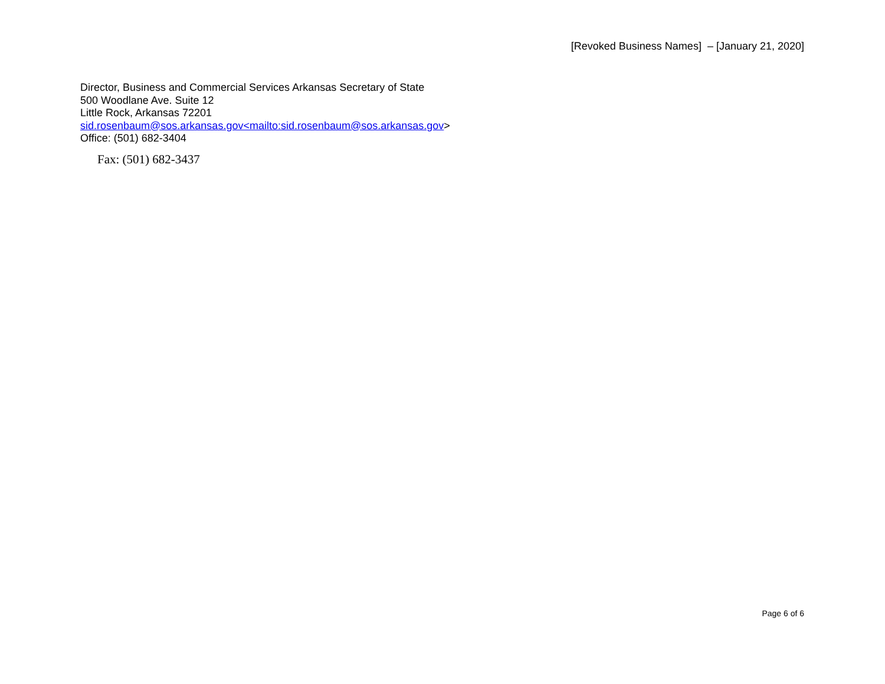[Revoked Business Names] – [January 21, 2020]
Director, Business and Commercial Services Arkansas Secretary of State
500 Woodlane Ave. Suite 12
Little Rock, Arkansas 72201
sid.rosenbaum@sos.arkansas.gov<mailto:sid.rosenbaum@sos.arkansas.gov>
Office: (501) 682-3404
Fax: (501) 682-3437
Page 6 of 6